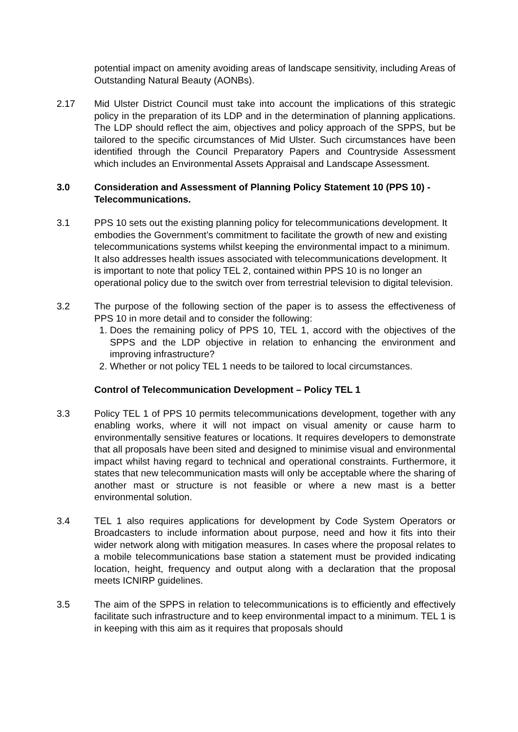potential impact on amenity avoiding areas of landscape sensitivity, including Areas of Outstanding Natural Beauty (AONBs).
2.17 Mid Ulster District Council must take into account the implications of this strategic policy in the preparation of its LDP and in the determination of planning applications. The LDP should reflect the aim, objectives and policy approach of the SPPS, but be tailored to the specific circumstances of Mid Ulster. Such circumstances have been identified through the Council Preparatory Papers and Countryside Assessment which includes an Environmental Assets Appraisal and Landscape Assessment.
3.0 Consideration and Assessment of Planning Policy Statement 10 (PPS 10) - Telecommunications.
3.1 PPS 10 sets out the existing planning policy for telecommunications development. It embodies the Government’s commitment to facilitate the growth of new and existing telecommunications systems whilst keeping the environmental impact to a minimum. It also addresses health issues associated with telecommunications development. It is important to note that policy TEL 2, contained within PPS 10 is no longer an operational policy due to the switch over from terrestrial television to digital television.
3.2 The purpose of the following section of the paper is to assess the effectiveness of PPS 10 in more detail and to consider the following:
1. Does the remaining policy of PPS 10, TEL 1, accord with the objectives of the SPPS and the LDP objective in relation to enhancing the environment and improving infrastructure?
2. Whether or not policy TEL 1 needs to be tailored to local circumstances.
Control of Telecommunication Development – Policy TEL 1
3.3 Policy TEL 1 of PPS 10 permits telecommunications development, together with any enabling works, where it will not impact on visual amenity or cause harm to environmentally sensitive features or locations. It requires developers to demonstrate that all proposals have been sited and designed to minimise visual and environmental impact whilst having regard to technical and operational constraints. Furthermore, it states that new telecommunication masts will only be acceptable where the sharing of another mast or structure is not feasible or where a new mast is a better environmental solution.
3.4 TEL 1 also requires applications for development by Code System Operators or Broadcasters to include information about purpose, need and how it fits into their wider network along with mitigation measures. In cases where the proposal relates to a mobile telecommunications base station a statement must be provided indicating location, height, frequency and output along with a declaration that the proposal meets ICNIRP guidelines.
3.5 The aim of the SPPS in relation to telecommunications is to efficiently and effectively facilitate such infrastructure and to keep environmental impact to a minimum. TEL 1 is in keeping with this aim as it requires that proposals should